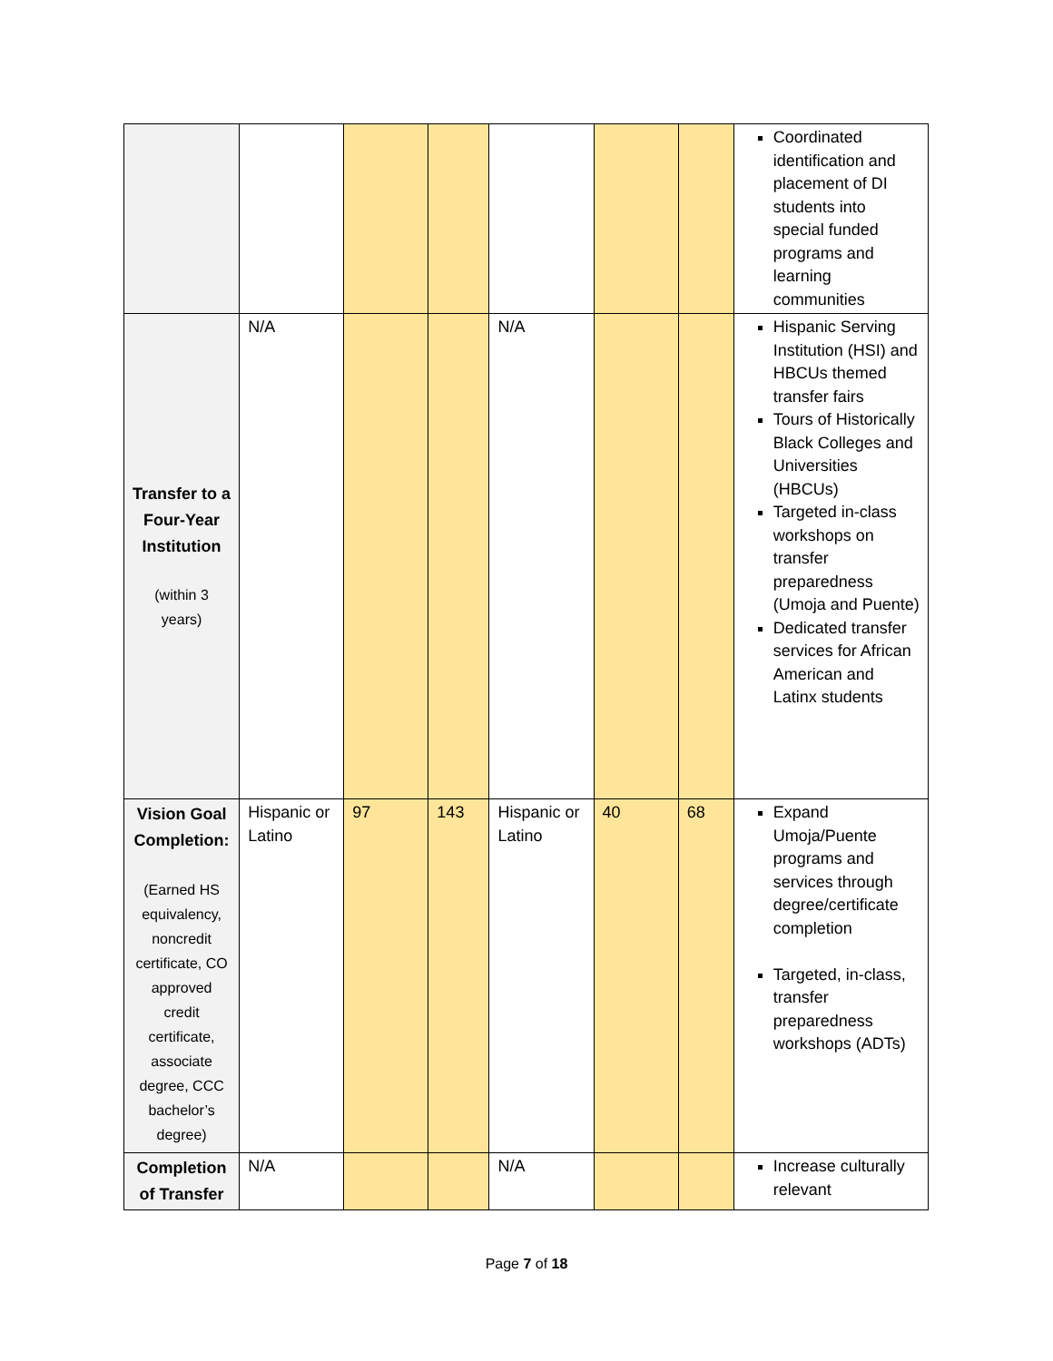| | | | | | | | Coordinated identification and placement of DI students into special funded programs and learning communities |
| Transfer to a Four-Year Institution (within 3 years) | N/A | | | N/A | | | Hispanic Serving Institution (HSI) and HBCUs themed transfer fairs Tours of Historically Black Colleges and Universities (HBCUs) Targeted in-class workshops on transfer preparedness (Umoja and Puente) Dedicated transfer services for African American and Latinx students |
| Vision Goal Completion: (Earned HS equivalency, noncredit certificate, CO approved credit certificate, associate degree, CCC bachelor’s degree) | Hispanic or Latino | 97 | 143 | Hispanic or Latino | 40 | 68 | Expand Umoja/Puente programs and services through degree/certificate completion Targeted, in-class, transfer preparedness workshops (ADTs) |
| Completion of Transfer | N/A | | | N/A | | | Increase culturally relevant |
Page 7 of 18